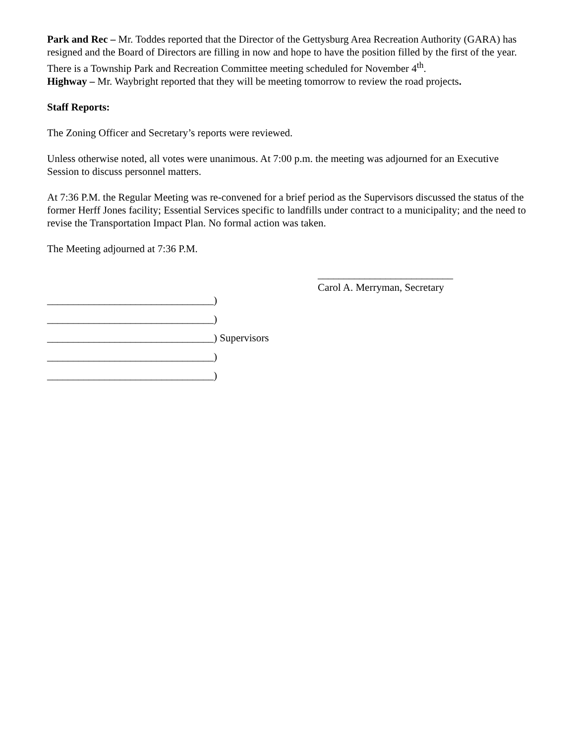Park and Rec – Mr. Toddes reported that the Director of the Gettysburg Area Recreation Authority (GARA) has resigned and the Board of Directors are filling in now and hope to have the position filled by the first of the year. There is a Township Park and Recreation Committee meeting scheduled for November 4<sup>th</sup>.
Highway – Mr. Waybright reported that they will be meeting tomorrow to review the road projects.
Staff Reports:
The Zoning Officer and Secretary’s reports were reviewed.
Unless otherwise noted, all votes were unanimous. At 7:00 p.m. the meeting was adjourned for an Executive Session to discuss personnel matters.
At 7:36 P.M. the Regular Meeting was re-convened for a brief period as the Supervisors discussed the status of the former Herff Jones facility; Essential Services specific to landfills under contract to a municipality; and the need to revise the Transportation Impact Plan. No formal action was taken.
The Meeting adjourned at 7:36 P.M.
__________________________
Carol A. Merryman, Secretary
________________________________)
________________________________)
________________________________) Supervisors
________________________________)
________________________________)